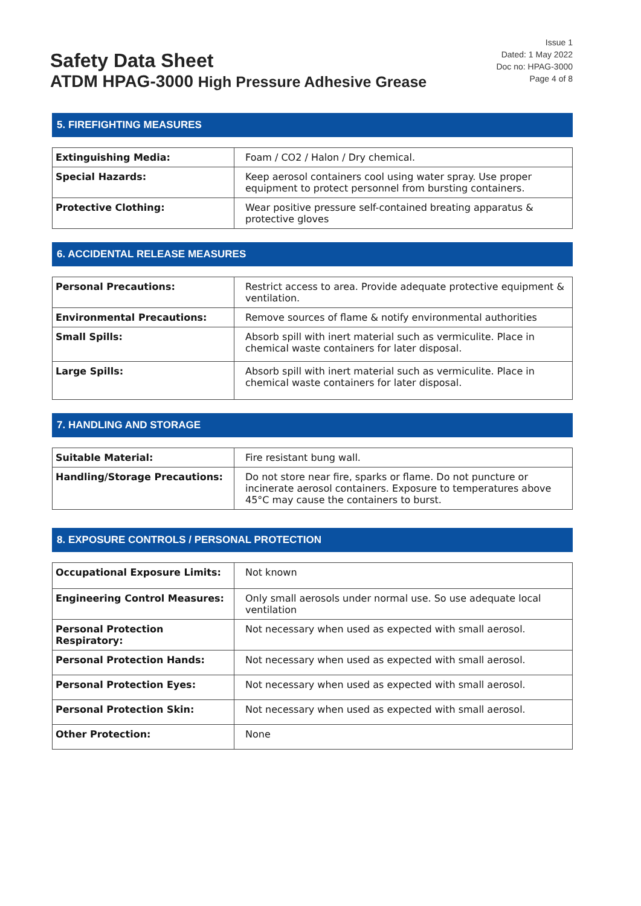Safety Data Sheet
ATDM HPAG-3000 High Pressure Adhesive Grease
Issue 1
Dated: 1 May 2022
Doc no: HPAG-3000
Page 4 of 8
5. FIREFIGHTING MEASURES
| Extinguishing Media: | Foam / CO2 / Halon / Dry chemical. |
| Special Hazards: | Keep aerosol containers cool using water spray. Use proper equipment to protect personnel from bursting containers. |
| Protective Clothing: | Wear positive pressure self-contained breating apparatus & protective gloves |
6. ACCIDENTAL RELEASE MEASURES
| Personal Precautions: | Restrict access to area. Provide adequate protective equipment & ventilation. |
| Environmental Precautions: | Remove sources of flame & notify environmental authorities |
| Small Spills: | Absorb spill with inert material such as vermiculite. Place in chemical waste containers for later disposal. |
| Large Spills: | Absorb spill with inert material such as vermiculite. Place in chemical waste containers for later disposal. |
7. HANDLING AND STORAGE
| Suitable Material: | Fire resistant bung wall. |
| Handling/Storage Precautions: | Do not store near fire, sparks or flame. Do not puncture or incinerate aerosol containers. Exposure to temperatures above 45°C may cause the containers to burst. |
8. EXPOSURE CONTROLS / PERSONAL PROTECTION
| Occupational Exposure Limits: | Not known |
| Engineering Control Measures: | Only small aerosols under normal use. So use adequate local ventilation |
| Personal Protection Respiratory: | Not necessary when used as expected with small aerosol. |
| Personal Protection Hands: | Not necessary when used as expected with small aerosol. |
| Personal Protection Eyes: | Not necessary when used as expected with small aerosol. |
| Personal Protection Skin: | Not necessary when used as expected with small aerosol. |
| Other Protection: | None |